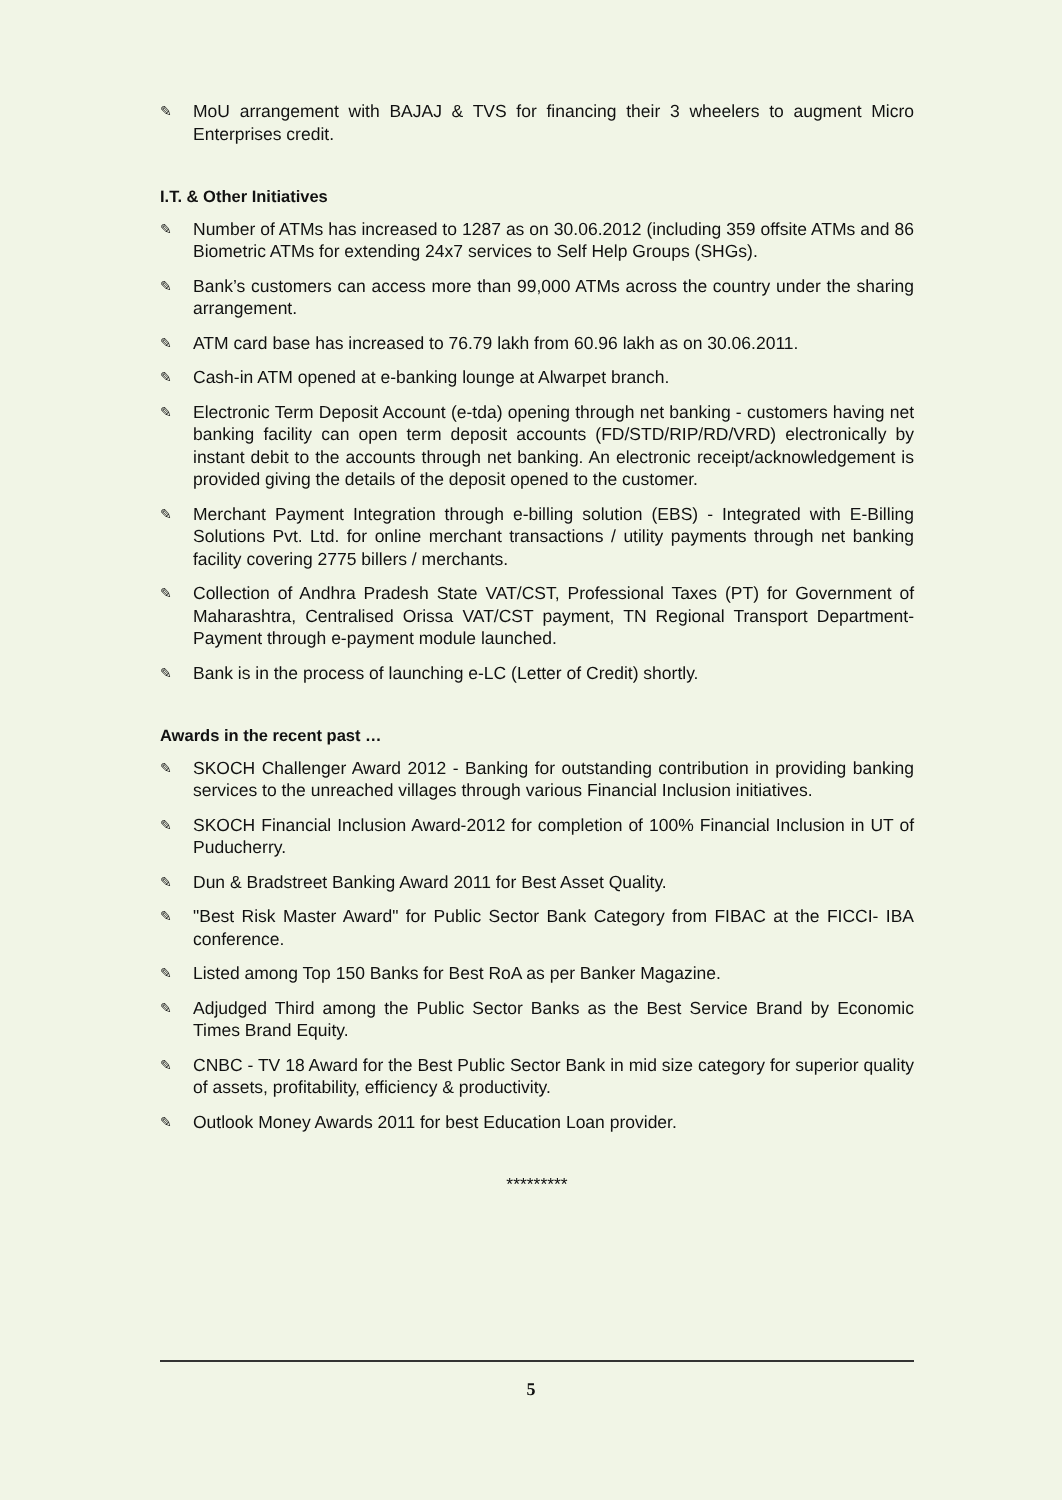✎ MoU arrangement with BAJAJ & TVS for financing their 3 wheelers to augment Micro Enterprises credit.
I.T. & Other Initiatives
✎ Number of ATMs has increased to 1287 as on 30.06.2012 (including 359 offsite ATMs and 86 Biometric ATMs for extending 24x7 services to Self Help Groups (SHGs).
✎ Bank’s customers can access more than 99,000 ATMs across the country under the sharing arrangement.
✎ ATM card base has increased to 76.79 lakh from 60.96 lakh as on 30.06.2011.
✎ Cash-in ATM opened at e-banking lounge at Alwarpet branch.
✎ Electronic Term Deposit Account (e-tda) opening through net banking - customers having net banking facility can open term deposit accounts (FD/STD/RIP/RD/VRD) electronically by instant debit to the accounts through net banking. An electronic receipt/acknowledgement is provided giving the details of the deposit opened to the customer.
✎ Merchant Payment Integration through e-billing solution (EBS) - Integrated with E-Billing Solutions Pvt. Ltd. for online merchant transactions / utility payments through net banking facility covering 2775 billers / merchants.
✎ Collection of Andhra Pradesh State VAT/CST, Professional Taxes (PT) for Government of Maharashtra, Centralised Orissa VAT/CST payment, TN Regional Transport Department-Payment through e-payment module launched.
✎ Bank is in the process of launching e-LC (Letter of Credit) shortly.
Awards in the recent past …
✎ SKOCH Challenger Award 2012 - Banking for outstanding contribution in providing banking services to the unreached villages through various Financial Inclusion initiatives.
✎ SKOCH Financial Inclusion Award-2012 for completion of 100% Financial Inclusion in UT of Puducherry.
✎ Dun & Bradstreet Banking Award 2011 for Best Asset Quality.
✎ "Best Risk Master Award" for Public Sector Bank Category from FIBAC at the FICCI- IBA conference.
✎ Listed among Top 150 Banks for Best RoA as per Banker Magazine.
✎ Adjudged Third among the Public Sector Banks as the Best Service Brand by Economic Times Brand Equity.
✎ CNBC - TV 18 Award for the Best Public Sector Bank in mid size category for superior quality of assets, profitability, efficiency & productivity.
✎ Outlook Money Awards 2011 for best Education Loan provider.
*********
5